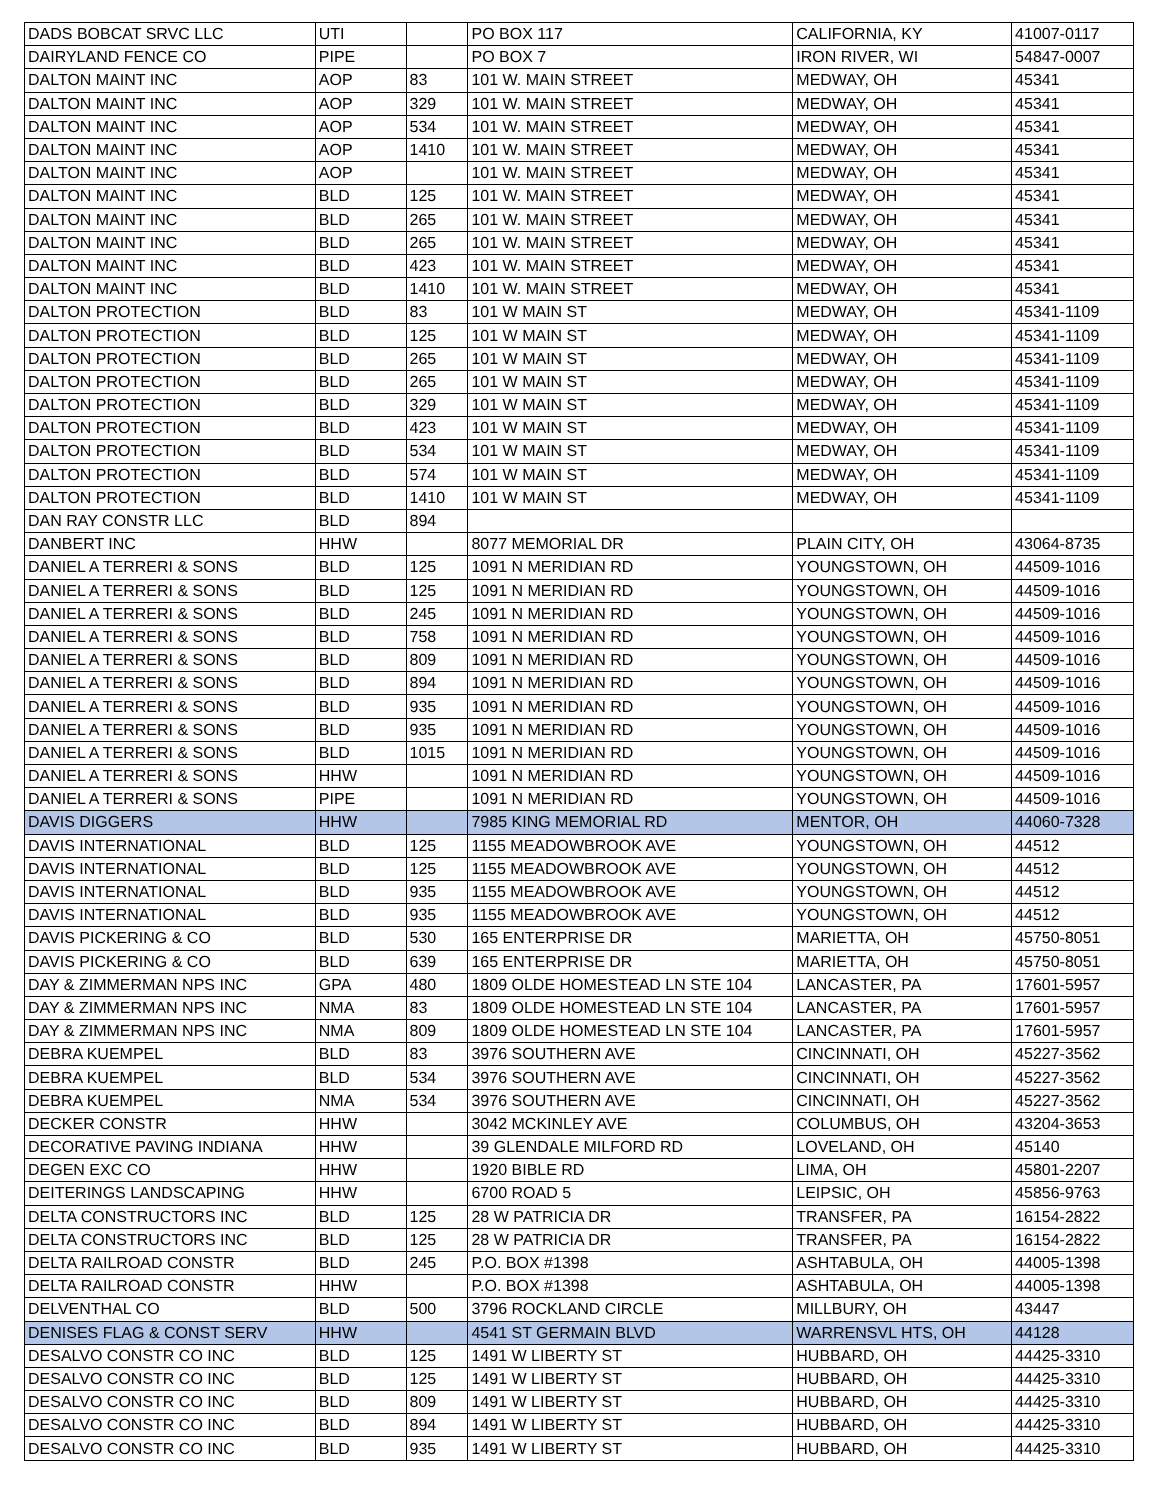| DADS BOBCAT SRVC LLC | UTI | | PO BOX 117 | CALIFORNIA, KY | 41007-0117 |
| DAIRYLAND FENCE CO | PIPE | | PO BOX 7 | IRON RIVER, WI | 54847-0007 |
| DALTON MAINT INC | AOP | 83 | 101 W. MAIN STREET | MEDWAY, OH | 45341 |
| DALTON MAINT INC | AOP | 329 | 101 W. MAIN STREET | MEDWAY, OH | 45341 |
| DALTON MAINT INC | AOP | 534 | 101 W. MAIN STREET | MEDWAY, OH | 45341 |
| DALTON MAINT INC | AOP | 1410 | 101 W. MAIN STREET | MEDWAY, OH | 45341 |
| DALTON MAINT INC | AOP | | 101 W. MAIN STREET | MEDWAY, OH | 45341 |
| DALTON MAINT INC | BLD | 125 | 101 W. MAIN STREET | MEDWAY, OH | 45341 |
| DALTON MAINT INC | BLD | 265 | 101 W. MAIN STREET | MEDWAY, OH | 45341 |
| DALTON MAINT INC | BLD | 265 | 101 W. MAIN STREET | MEDWAY, OH | 45341 |
| DALTON MAINT INC | BLD | 423 | 101 W. MAIN STREET | MEDWAY, OH | 45341 |
| DALTON MAINT INC | BLD | 1410 | 101 W. MAIN STREET | MEDWAY, OH | 45341 |
| DALTON PROTECTION | BLD | 83 | 101 W MAIN ST | MEDWAY, OH | 45341-1109 |
| DALTON PROTECTION | BLD | 125 | 101 W MAIN ST | MEDWAY, OH | 45341-1109 |
| DALTON PROTECTION | BLD | 265 | 101 W MAIN ST | MEDWAY, OH | 45341-1109 |
| DALTON PROTECTION | BLD | 265 | 101 W MAIN ST | MEDWAY, OH | 45341-1109 |
| DALTON PROTECTION | BLD | 329 | 101 W MAIN ST | MEDWAY, OH | 45341-1109 |
| DALTON PROTECTION | BLD | 423 | 101 W MAIN ST | MEDWAY, OH | 45341-1109 |
| DALTON PROTECTION | BLD | 534 | 101 W MAIN ST | MEDWAY, OH | 45341-1109 |
| DALTON PROTECTION | BLD | 574 | 101 W MAIN ST | MEDWAY, OH | 45341-1109 |
| DALTON PROTECTION | BLD | 1410 | 101 W MAIN ST | MEDWAY, OH | 45341-1109 |
| DAN RAY CONSTR LLC | BLD | 894 | | | |
| DANBERT INC | HHW | | 8077 MEMORIAL DR | PLAIN CITY, OH | 43064-8735 |
| DANIEL A TERRERI & SONS | BLD | 125 | 1091 N MERIDIAN RD | YOUNGSTOWN, OH | 44509-1016 |
| DANIEL A TERRERI & SONS | BLD | 125 | 1091 N MERIDIAN RD | YOUNGSTOWN, OH | 44509-1016 |
| DANIEL A TERRERI & SONS | BLD | 245 | 1091 N MERIDIAN RD | YOUNGSTOWN, OH | 44509-1016 |
| DANIEL A TERRERI & SONS | BLD | 758 | 1091 N MERIDIAN RD | YOUNGSTOWN, OH | 44509-1016 |
| DANIEL A TERRERI & SONS | BLD | 809 | 1091 N MERIDIAN RD | YOUNGSTOWN, OH | 44509-1016 |
| DANIEL A TERRERI & SONS | BLD | 894 | 1091 N MERIDIAN RD | YOUNGSTOWN, OH | 44509-1016 |
| DANIEL A TERRERI & SONS | BLD | 935 | 1091 N MERIDIAN RD | YOUNGSTOWN, OH | 44509-1016 |
| DANIEL A TERRERI & SONS | BLD | 935 | 1091 N MERIDIAN RD | YOUNGSTOWN, OH | 44509-1016 |
| DANIEL A TERRERI & SONS | BLD | 1015 | 1091 N MERIDIAN RD | YOUNGSTOWN, OH | 44509-1016 |
| DANIEL A TERRERI & SONS | HHW | | 1091 N MERIDIAN RD | YOUNGSTOWN, OH | 44509-1016 |
| DANIEL A TERRERI & SONS | PIPE | | 1091 N MERIDIAN RD | YOUNGSTOWN, OH | 44509-1016 |
| DAVIS DIGGERS | HHW | | 7985 KING MEMORIAL RD | MENTOR, OH | 44060-7328 |
| DAVIS INTERNATIONAL | BLD | 125 | 1155 MEADOWBROOK AVE | YOUNGSTOWN, OH | 44512 |
| DAVIS INTERNATIONAL | BLD | 125 | 1155 MEADOWBROOK AVE | YOUNGSTOWN, OH | 44512 |
| DAVIS INTERNATIONAL | BLD | 935 | 1155 MEADOWBROOK AVE | YOUNGSTOWN, OH | 44512 |
| DAVIS INTERNATIONAL | BLD | 935 | 1155 MEADOWBROOK AVE | YOUNGSTOWN, OH | 44512 |
| DAVIS PICKERING & CO | BLD | 530 | 165 ENTERPRISE DR | MARIETTA, OH | 45750-8051 |
| DAVIS PICKERING & CO | BLD | 639 | 165 ENTERPRISE DR | MARIETTA, OH | 45750-8051 |
| DAY & ZIMMERMAN NPS INC | GPA | 480 | 1809 OLDE HOMESTEAD LN STE 104 | LANCASTER, PA | 17601-5957 |
| DAY & ZIMMERMAN NPS INC | NMA | 83 | 1809 OLDE HOMESTEAD LN STE 104 | LANCASTER, PA | 17601-5957 |
| DAY & ZIMMERMAN NPS INC | NMA | 809 | 1809 OLDE HOMESTEAD LN STE 104 | LANCASTER, PA | 17601-5957 |
| DEBRA KUEMPEL | BLD | 83 | 3976 SOUTHERN AVE | CINCINNATI, OH | 45227-3562 |
| DEBRA KUEMPEL | BLD | 534 | 3976 SOUTHERN AVE | CINCINNATI, OH | 45227-3562 |
| DEBRA KUEMPEL | NMA | 534 | 3976 SOUTHERN AVE | CINCINNATI, OH | 45227-3562 |
| DECKER CONSTR | HHW | | 3042 MCKINLEY AVE | COLUMBUS, OH | 43204-3653 |
| DECORATIVE PAVING INDIANA | HHW | | 39 GLENDALE MILFORD RD | LOVELAND, OH | 45140 |
| DEGEN EXC CO | HHW | | 1920 BIBLE RD | LIMA, OH | 45801-2207 |
| DEITERINGS LANDSCAPING | HHW | | 6700 ROAD 5 | LEIPSIC, OH | 45856-9763 |
| DELTA CONSTRUCTORS INC | BLD | 125 | 28 W PATRICIA DR | TRANSFER, PA | 16154-2822 |
| DELTA CONSTRUCTORS INC | BLD | 125 | 28 W PATRICIA DR | TRANSFER, PA | 16154-2822 |
| DELTA RAILROAD CONSTR | BLD | 245 | P.O. BOX #1398 | ASHTABULA, OH | 44005-1398 |
| DELTA RAILROAD CONSTR | HHW | | P.O. BOX #1398 | ASHTABULA, OH | 44005-1398 |
| DELVENTHAL CO | BLD | 500 | 3796 ROCKLAND CIRCLE | MILLBURY, OH | 43447 |
| DENISES FLAG & CONST SERV | HHW | | 4541 ST GERMAIN BLVD | WARRENSVL HTS, OH | 44128 |
| DESALVO CONSTR CO INC | BLD | 125 | 1491 W LIBERTY ST | HUBBARD, OH | 44425-3310 |
| DESALVO CONSTR CO INC | BLD | 125 | 1491 W LIBERTY ST | HUBBARD, OH | 44425-3310 |
| DESALVO CONSTR CO INC | BLD | 809 | 1491 W LIBERTY ST | HUBBARD, OH | 44425-3310 |
| DESALVO CONSTR CO INC | BLD | 894 | 1491 W LIBERTY ST | HUBBARD, OH | 44425-3310 |
| DESALVO CONSTR CO INC | BLD | 935 | 1491 W LIBERTY ST | HUBBARD, OH | 44425-3310 |